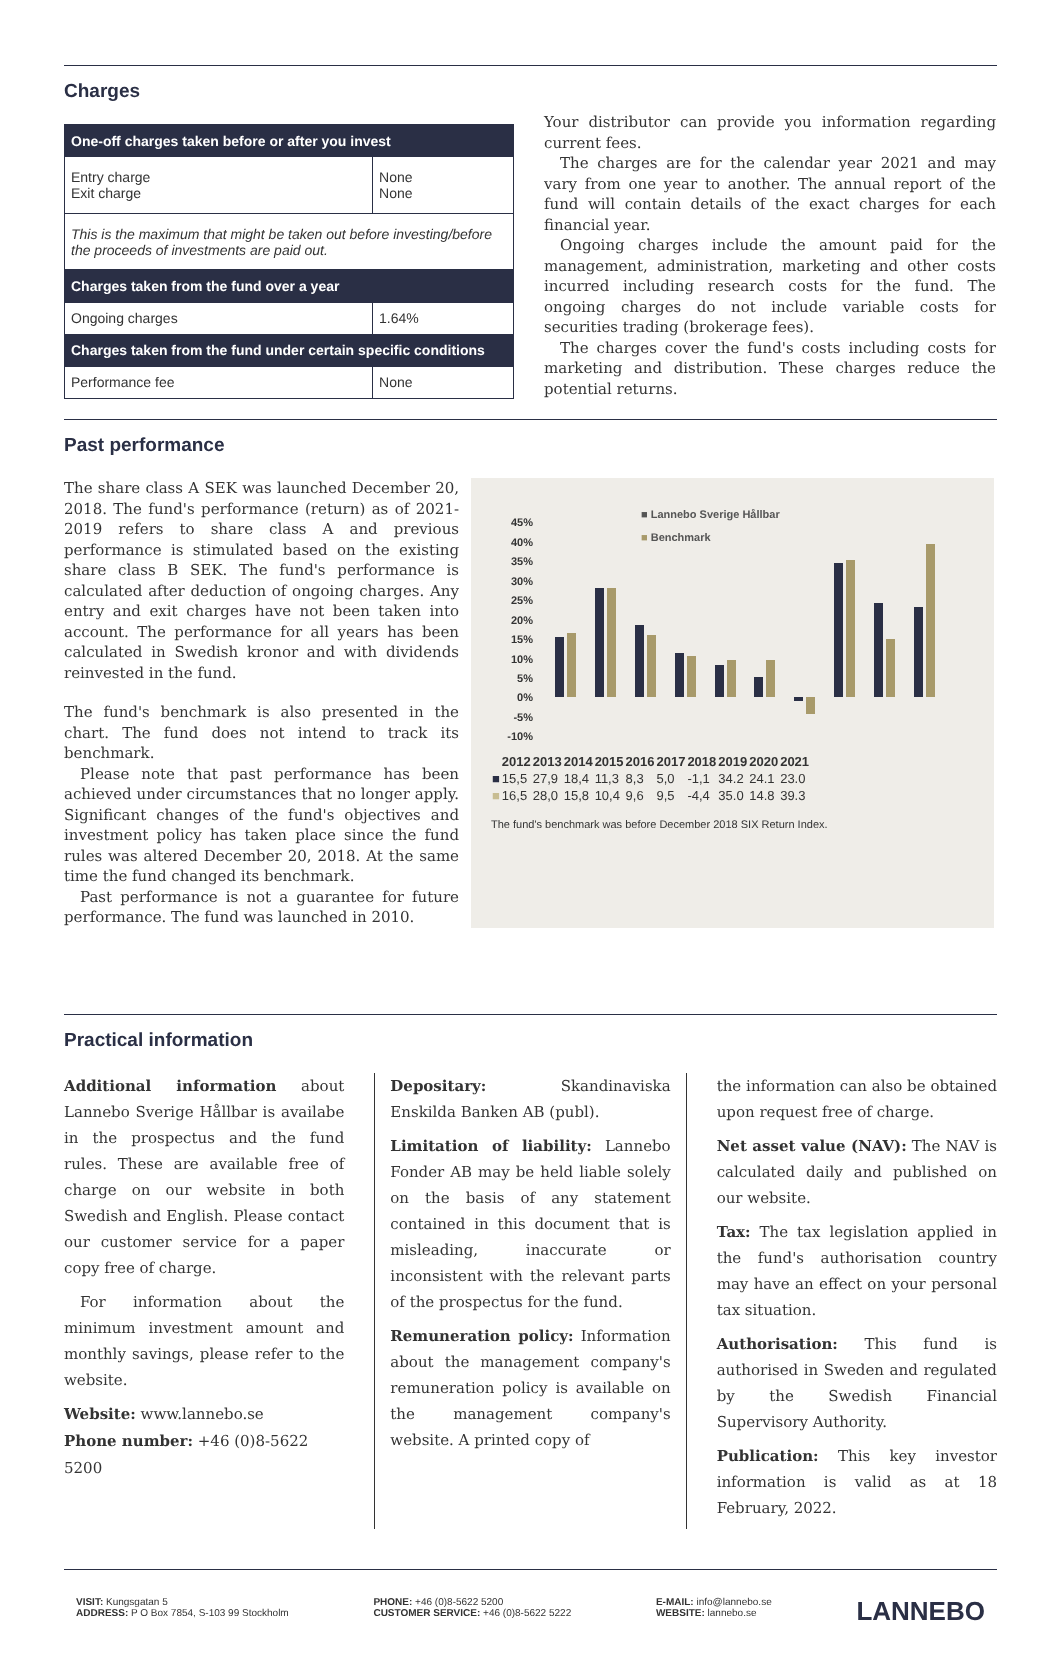Charges
| One-off charges taken before or after you invest | |
| --- | --- |
| Entry charge Exit charge | None None |
| This is the maximum that might be taken out before investing/before the proceeds of investments are paid out. | |
| Charges taken from the fund over a year | |
| Ongoing charges | 1.64% |
| Charges taken from the fund under certain specific conditions | |
| Performance fee | None |
Your distributor can provide you information regarding current fees.
The charges are for the calendar year 2021 and may vary from one year to another. The annual report of the fund will contain details of the exact charges for each financial year.
Ongoing charges include the amount paid for the management, administration, marketing and other costs incurred including research costs for the fund. The ongoing charges do not include variable costs for securities trading (brokerage fees).
The charges cover the fund's costs including costs for marketing and distribution. These charges reduce the potential returns.
Past performance
The share class A SEK was launched December 20, 2018. The fund's performance (return) as of 2021-2019 refers to share class A and previous performance is stimulated based on the existing share class B SEK. The fund's performance is calculated after deduction of ongoing charges. Any entry and exit charges have not been taken into account. The performance for all years has been calculated in Swedish kronor and with dividends reinvested in the fund.
The fund's benchmark is also presented in the chart. The fund does not intend to track its benchmark.
Please note that past performance has been achieved under circumstances that no longer apply. Significant changes of the fund's objectives and investment policy has taken place since the fund rules was altered December 20, 2018. At the same time the fund changed its benchmark.
Past performance is not a guarantee for future performance. The fund was launched in 2010.
■ Lannebo Sverige Hållbar
■ Benchmark
45%
40%
35%
30%
25%
20%
15%
10%
5%
0%
-5%
-10%
| | 2012 | 2013 | 2014 | 2015 | 2016 | 2017 | 2018 | 2019 | 2020 | 2021 |
| --- | --- | --- | --- | --- | --- | --- | --- | --- | --- | --- |
| ■ | 15,5 | 27,9 | 18,4 | 11,3 | 8,3 | 5,0 | -1,1 | 34.2 | 24.1 | 23.0 |
| ■ | 16,5 | 28,0 | 15,8 | 10,4 | 9,6 | 9,5 | -4,4 | 35.0 | 14.8 | 39.3 |
The fund's benchmark was before December 2018 SIX Return Index.
Practical information
Additional information about Lannebo Sverige Hållbar is availabe in the prospectus and the fund rules. These are available free of charge on our website in both Swedish and English. Please contact our customer service for a paper copy free of charge.
For information about the minimum investment amount and monthly savings, please refer to the website.
Website: www.lannebo.se
Phone number: +46 (0)8-5622 5200
Depositary: Skandinaviska Enskilda Banken AB (publ).
Limitation of liability: Lannebo Fonder AB may be held liable solely on the basis of any statement contained in this document that is misleading, inaccurate or inconsistent with the relevant parts of the prospectus for the fund.
Remuneration policy: Information about the management company's remuneration policy is available on the management company's website. A printed copy of
the information can also be obtained upon request free of charge.
Net asset value (NAV): The NAV is calculated daily and published on our website.
Tax: The tax legislation applied in the fund's authorisation country may have an effect on your personal tax situation.
Authorisation: This fund is authorised in Sweden and regulated by the Swedish Financial Supervisory Authority.
Publication: This key investor information is valid as at 18 February, 2022.
VISIT: Kungsgatan 5
ADDRESS: P O Box 7854, S-103 99 Stockholm
PHONE: +46 (0)8-5622 5200
CUSTOMER SERVICE: +46 (0)8-5622 5222
E-MAIL: info@lannebo.se
WEBSITE: lannebo.se
LANNEBO